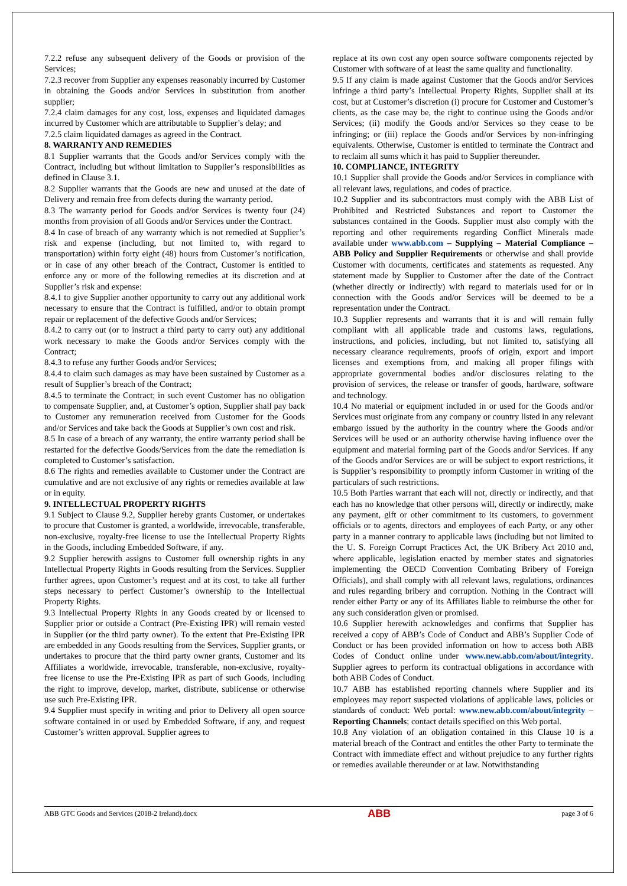7.2.2 refuse any subsequent delivery of the Goods or provision of the Services;
7.2.3 recover from Supplier any expenses reasonably incurred by Customer in obtaining the Goods and/or Services in substitution from another supplier;
7.2.4 claim damages for any cost, loss, expenses and liquidated damages incurred by Customer which are attributable to Supplier’s delay; and
7.2.5 claim liquidated damages as agreed in the Contract.
8. WARRANTY AND REMEDIES
8.1 Supplier warrants that the Goods and/or Services comply with the Contract, including but without limitation to Supplier’s responsibilities as defined in Clause 3.1.
8.2 Supplier warrants that the Goods are new and unused at the date of Delivery and remain free from defects during the warranty period.
8.3 The warranty period for Goods and/or Services is twenty four (24) months from provision of all Goods and/or Services under the Contract.
8.4 In case of breach of any warranty which is not remedied at Supplier’s risk and expense (including, but not limited to, with regard to transportation) within forty eight (48) hours from Customer’s notification, or in case of any other breach of the Contract, Customer is entitled to enforce any or more of the following remedies at its discretion and at Supplier’s risk and expense:
8.4.1 to give Supplier another opportunity to carry out any additional work necessary to ensure that the Contract is fulfilled, and/or to obtain prompt repair or replacement of the defective Goods and/or Services;
8.4.2 to carry out (or to instruct a third party to carry out) any additional work necessary to make the Goods and/or Services comply with the Contract;
8.4.3 to refuse any further Goods and/or Services;
8.4.4 to claim such damages as may have been sustained by Customer as a result of Supplier’s breach of the Contract;
8.4.5 to terminate the Contract; in such event Customer has no obligation to compensate Supplier, and, at Customer’s option, Supplier shall pay back to Customer any remuneration received from Customer for the Goods and/or Services and take back the Goods at Supplier’s own cost and risk.
8.5 In case of a breach of any warranty, the entire warranty period shall be restarted for the defective Goods/Services from the date the remediation is completed to Customer’s satisfaction.
8.6 The rights and remedies available to Customer under the Contract are cumulative and are not exclusive of any rights or remedies available at law or in equity.
9. INTELLECTUAL PROPERTY RIGHTS
9.1 Subject to Clause 9.2, Supplier hereby grants Customer, or undertakes to procure that Customer is granted, a worldwide, irrevocable, transferable, non-exclusive, royalty-free license to use the Intellectual Property Rights in the Goods, including Embedded Software, if any.
9.2 Supplier herewith assigns to Customer full ownership rights in any Intellectual Property Rights in Goods resulting from the Services. Supplier further agrees, upon Customer’s request and at its cost, to take all further steps necessary to perfect Customer’s ownership to the Intellectual Property Rights.
9.3 Intellectual Property Rights in any Goods created by or licensed to Supplier prior or outside a Contract (Pre-Existing IPR) will remain vested in Supplier (or the third party owner). To the extent that Pre-Existing IPR are embedded in any Goods resulting from the Services, Supplier grants, or undertakes to procure that the third party owner grants, Customer and its Affiliates a worldwide, irrevocable, transferable, non-exclusive, royalty-free license to use the Pre-Existing IPR as part of such Goods, including the right to improve, develop, market, distribute, sublicense or otherwise use such Pre-Existing IPR.
9.4 Supplier must specify in writing and prior to Delivery all open source software contained in or used by Embedded Software, if any, and request Customer’s written approval. Supplier agrees to
replace at its own cost any open source software components rejected by Customer with software of at least the same quality and functionality.
9.5 If any claim is made against Customer that the Goods and/or Services infringe a third party’s Intellectual Property Rights, Supplier shall at its cost, but at Customer’s discretion (i) procure for Customer and Customer’s clients, as the case may be, the right to continue using the Goods and/or Services; (ii) modify the Goods and/or Services so they cease to be infringing; or (iii) replace the Goods and/or Services by non-infringing equivalents. Otherwise, Customer is entitled to terminate the Contract and to reclaim all sums which it has paid to Supplier thereunder.
10. COMPLIANCE, INTEGRITY
10.1 Supplier shall provide the Goods and/or Services in compliance with all relevant laws, regulations, and codes of practice.
10.2 Supplier and its subcontractors must comply with the ABB List of Prohibited and Restricted Substances and report to Customer the substances contained in the Goods. Supplier must also comply with the reporting and other requirements regarding Conflict Minerals made available under www.abb.com – Supplying – Material Compliance – ABB Policy and Supplier Requirements or otherwise and shall provide Customer with documents, certificates and statements as requested. Any statement made by Supplier to Customer after the date of the Contract (whether directly or indirectly) with regard to materials used for or in connection with the Goods and/or Services will be deemed to be a representation under the Contract.
10.3 Supplier represents and warrants that it is and will remain fully compliant with all applicable trade and customs laws, regulations, instructions, and policies, including, but not limited to, satisfying all necessary clearance requirements, proofs of origin, export and import licenses and exemptions from, and making all proper filings with appropriate governmental bodies and/or disclosures relating to the provision of services, the release or transfer of goods, hardware, software and technology.
10.4 No material or equipment included in or used for the Goods and/or Services must originate from any company or country listed in any relevant embargo issued by the authority in the country where the Goods and/or Services will be used or an authority otherwise having influence over the equipment and material forming part of the Goods and/or Services. If any of the Goods and/or Services are or will be subject to export restrictions, it is Supplier’s responsibility to promptly inform Customer in writing of the particulars of such restrictions.
10.5 Both Parties warrant that each will not, directly or indirectly, and that each has no knowledge that other persons will, directly or indirectly, make any payment, gift or other commitment to its customers, to government officials or to agents, directors and employees of each Party, or any other party in a manner contrary to applicable laws (including but not limited to the U. S. Foreign Corrupt Practices Act, the UK Bribery Act 2010 and, where applicable, legislation enacted by member states and signatories implementing the OECD Convention Combating Bribery of Foreign Officials), and shall comply with all relevant laws, regulations, ordinances and rules regarding bribery and corruption. Nothing in the Contract will render either Party or any of its Affiliates liable to reimburse the other for any such consideration given or promised.
10.6 Supplier herewith acknowledges and confirms that Supplier has received a copy of ABB’s Code of Conduct and ABB’s Supplier Code of Conduct or has been provided information on how to access both ABB Codes of Conduct online under www.new.abb.com/about/integrity. Supplier agrees to perform its contractual obligations in accordance with both ABB Codes of Conduct.
10.7 ABB has established reporting channels where Supplier and its employees may report suspected violations of applicable laws, policies or standards of conduct: Web portal: www.new.abb.com/about/integrity – Reporting Channels; contact details specified on this Web portal.
10.8 Any violation of an obligation contained in this Clause 10 is a material breach of the Contract and entitles the other Party to terminate the Contract with immediate effect and without prejudice to any further rights or remedies available thereunder or at law. Notwithstanding
ABB GTC Goods and Services (2018-2 Ireland).docx ABB page 3 of 6